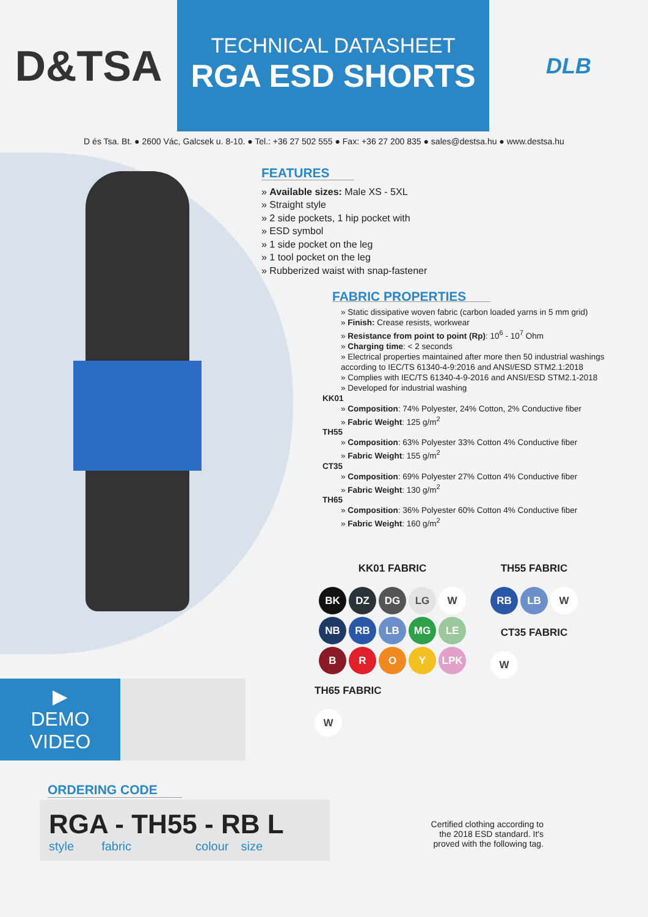D&TSA
TECHNICAL DATASHEET
RGA ESD SHORTS
DLB
D és Tsa. Bt. ● 2600 Vác, Galcsek u. 8-10. ● Tel.: +36 27 502 555 ● Fax: +36 27 200 835 ● sales@destsa.hu ● www.destsa.hu
FEATURES
» Available sizes: Male XS - 5XL
» Straight style
» 2 side pockets, 1 hip pocket with
» ESD symbol
» 1 side pocket on the leg
» 1 tool pocket on the leg
» Rubberized waist with snap-fastener
FABRIC PROPERTIES
» Static dissipative woven fabric (carbon loaded yarns in 5 mm grid)
» Finish: Crease resists, workwear
» Resistance from point to point (Rp): 10<sup>6</sup> - 10<sup>7</sup> Ohm
» Charging time: < 2 seconds
» Electrical properties maintained after more then 50 industrial washings according to IEC/TS 61340-4-9:2016 and ANSI/ESD STM2.1:2018
» Complies with IEC/TS 61340-4-9-2016 and ANSI/ESD STM2.1-2018
» Developed for industrial washing
KK01
» Composition: 74% Polyester, 24% Cotton, 2% Conductive fiber
» Fabric Weight: 125 g/m<sup>2</sup>
TH55
» Composition: 63% Polyester 33% Cotton 4% Conductive fiber
» Fabric Weight: 155 g/m<sup>2</sup>
CT35
» Composition: 69% Polyester 27% Cotton 4% Conductive fiber
» Fabric Weight: 130 g/m<sup>2</sup>
TH65
» Composition: 36% Polyester 60% Cotton 4% Conductive fiber
» Fabric Weight: 160 g/m<sup>2</sup>
KK01 FABRIC
BK
DZ
DG
LG
W
NB
RB
LB
MG
LE
B
R
O
Y
LPK
TH55 FABRIC
RB LB W
CT35 FABRIC
W
TH65 FABRIC
W
▶
DEMO
VIDEO
ORDERING CODE
RGA - TH55 - RB L
style fabric colour size
Certified clothing according to the 2018 ESD standard. It's proved with the following tag.